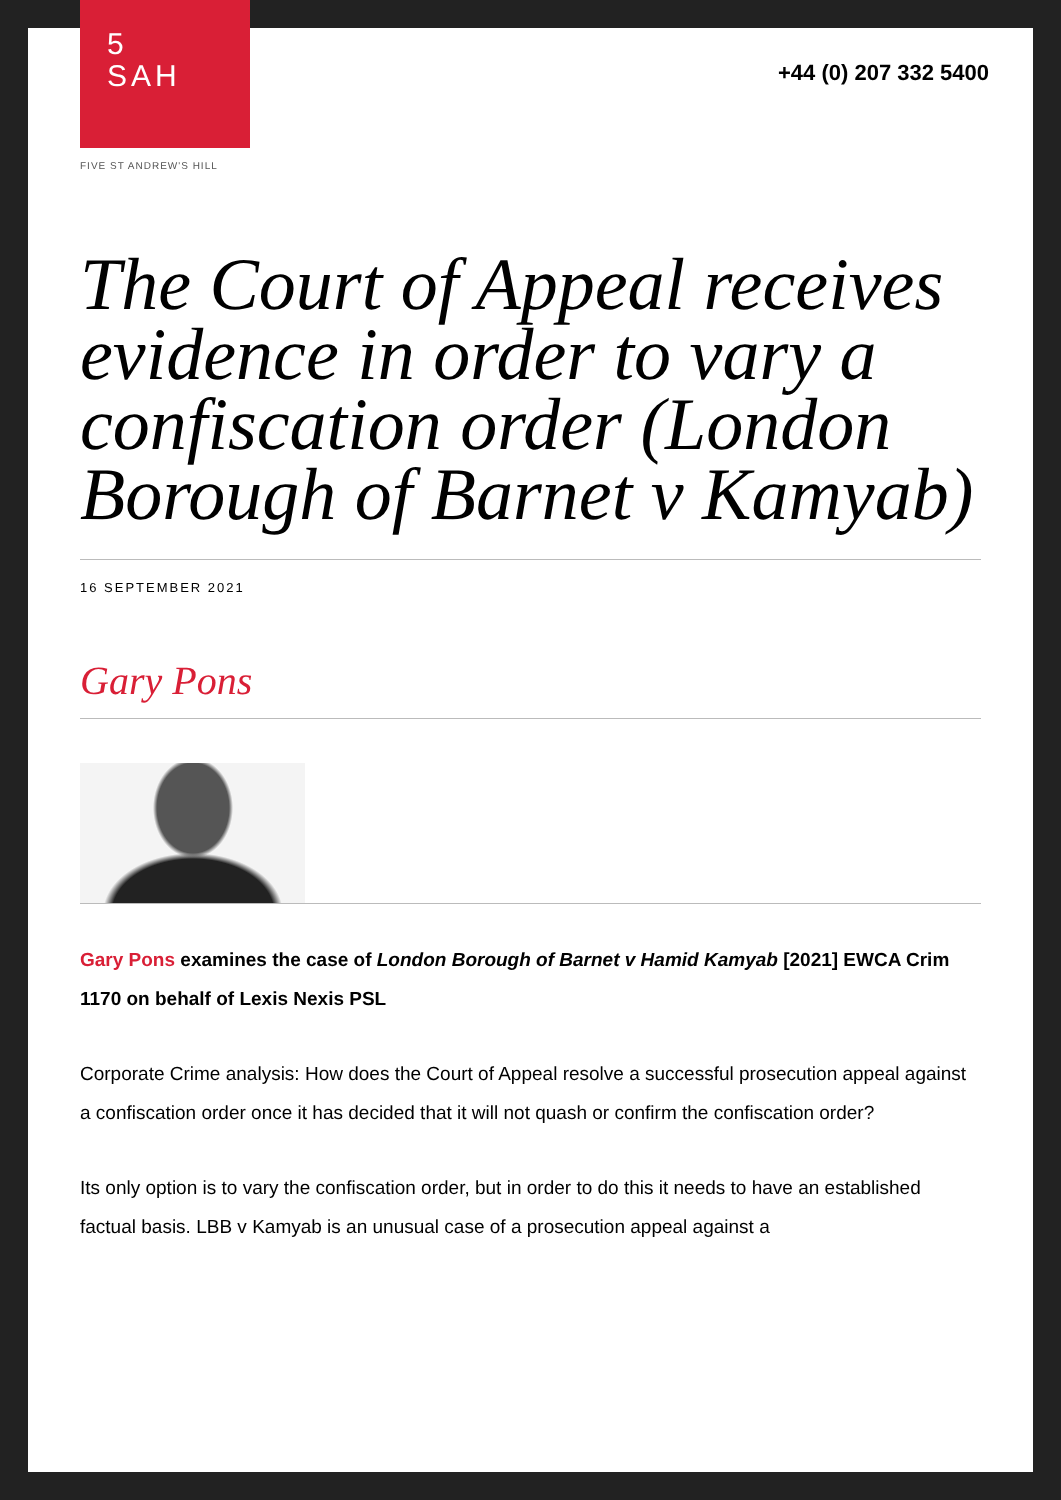5
SAH
FIVE ST ANDREW'S HILL
+44 (0) 207 332 5400
The Court of Appeal receives evidence in order to vary a confiscation order (London Borough of Barnet v Kamyab)
16 SEPTEMBER 2021
Gary Pons
Gary Pons examines the case of London Borough of Barnet v Hamid Kamyab [2021] EWCA Crim 1170 on behalf of Lexis Nexis PSL
Corporate Crime analysis: How does the Court of Appeal resolve a successful prosecution appeal against a confiscation order once it has decided that it will not quash or confirm the confiscation order?
Its only option is to vary the confiscation order, but in order to do this it needs to have an established factual basis. LBB v Kamyab is an unusual case of a prosecution appeal against a